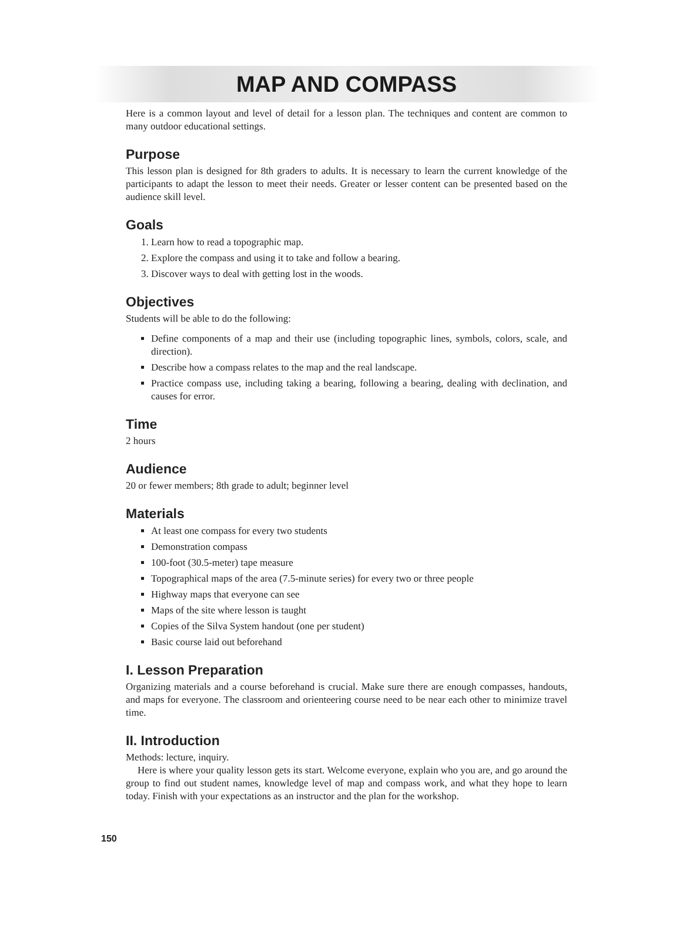MAP AND COMPASS
Here is a common layout and level of detail for a lesson plan. The techniques and content are common to many outdoor educational settings.
Purpose
This lesson plan is designed for 8th graders to adults. It is necessary to learn the current knowledge of the participants to adapt the lesson to meet their needs. Greater or lesser content can be presented based on the audience skill level.
Goals
1. Learn how to read a topographic map.
2. Explore the compass and using it to take and follow a bearing.
3. Discover ways to deal with getting lost in the woods.
Objectives
Students will be able to do the following:
Define components of a map and their use (including topographic lines, symbols, colors, scale, and direction).
Describe how a compass relates to the map and the real landscape.
Practice compass use, including taking a bearing, following a bearing, dealing with declination, and causes for error.
Time
2 hours
Audience
20 or fewer members; 8th grade to adult; beginner level
Materials
At least one compass for every two students
Demonstration compass
100-foot (30.5-meter) tape measure
Topographical maps of the area (7.5-minute series) for every two or three people
Highway maps that everyone can see
Maps of the site where lesson is taught
Copies of the Silva System handout (one per student)
Basic course laid out beforehand
I. Lesson Preparation
Organizing materials and a course beforehand is crucial. Make sure there are enough compasses, handouts, and maps for everyone. The classroom and orienteering course need to be near each other to minimize travel time.
II. Introduction
Methods: lecture, inquiry.
Here is where your quality lesson gets its start. Welcome everyone, explain who you are, and go around the group to find out student names, knowledge level of map and compass work, and what they hope to learn today. Finish with your expectations as an instructor and the plan for the workshop.
150